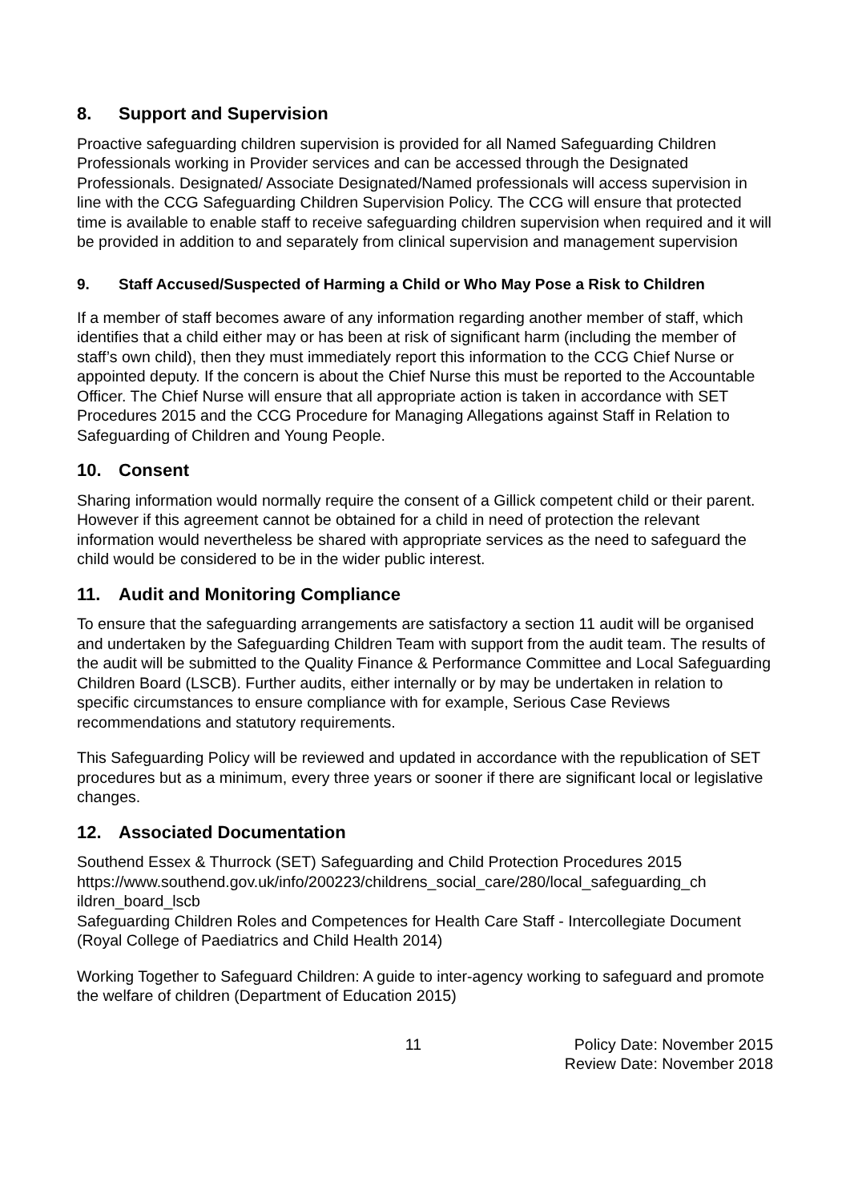8. Support and Supervision
Proactive safeguarding children supervision is provided for all Named Safeguarding Children Professionals working in Provider services and can be accessed through the Designated Professionals. Designated/ Associate Designated/Named professionals will access supervision in line with the CCG Safeguarding Children Supervision Policy. The CCG will ensure that protected time is available to enable staff to receive safeguarding children supervision when required and it will be provided in addition to and separately from clinical supervision and management supervision
9. Staff Accused/Suspected of Harming a Child or Who May Pose a Risk to Children
If a member of staff becomes aware of any information regarding another member of staff, which identifies that a child either may or has been at risk of significant harm (including the member of staff’s own child), then they must immediately report this information to the CCG Chief Nurse or appointed deputy. If the concern is about the Chief Nurse this must be reported to the Accountable Officer. The Chief Nurse will ensure that all appropriate action is taken in accordance with SET Procedures 2015 and the CCG Procedure for Managing Allegations against Staff in Relation to Safeguarding of Children and Young People.
10. Consent
Sharing information would normally require the consent of a Gillick competent child or their parent. However if this agreement cannot be obtained for a child in need of protection the relevant information would nevertheless be shared with appropriate services as the need to safeguard the child would be considered to be in the wider public interest.
11. Audit and Monitoring Compliance
To ensure that the safeguarding arrangements are satisfactory a section 11 audit will be organised and undertaken by the Safeguarding Children Team with support from the audit team. The results of the audit will be submitted to the Quality Finance & Performance Committee and Local Safeguarding Children Board (LSCB). Further audits, either internally or by may be undertaken in relation to specific circumstances to ensure compliance with for example, Serious Case Reviews recommendations and statutory requirements.
This Safeguarding Policy will be reviewed and updated in accordance with the republication of SET procedures but as a minimum, every three years or sooner if there are significant local or legislative changes.
12. Associated Documentation
Southend Essex & Thurrock (SET) Safeguarding and Child Protection Procedures 2015
https://www.southend.gov.uk/info/200223/childrens_social_care/280/local_safeguarding_ch ildren_board_lscb
Safeguarding Children Roles and Competences for Health Care Staff - Intercollegiate Document (Royal College of Paediatrics and Child Health 2014)
Working Together to Safeguard Children: A guide to inter-agency working to safeguard and promote the welfare of children (Department of Education 2015)
11 Policy Date: November 2015
Review Date: November 2018